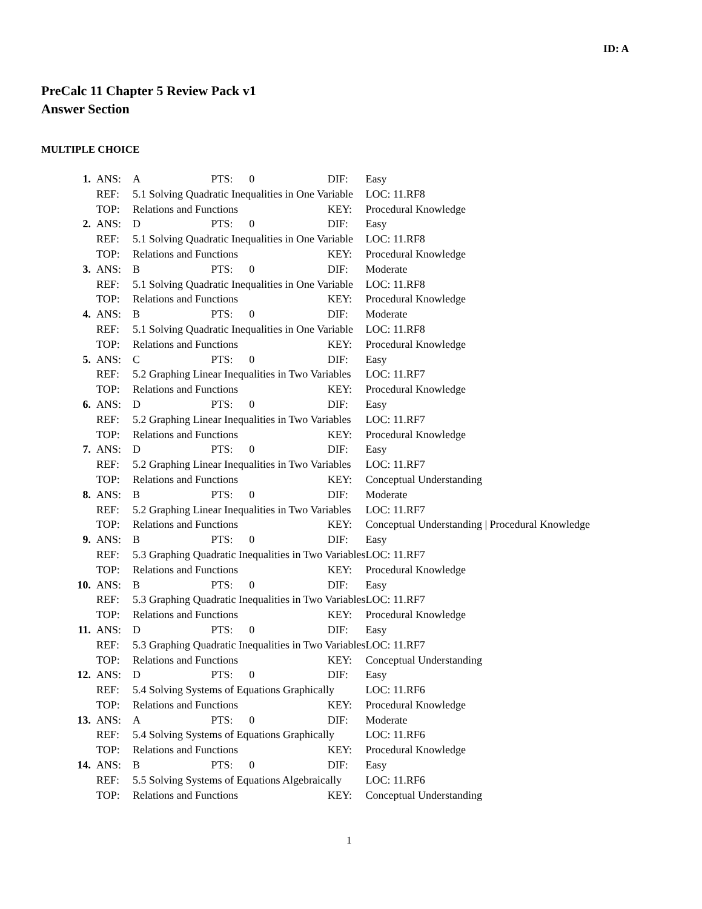ID: A
PreCalc 11 Chapter 5 Review Pack v1
Answer Section
MULTIPLE CHOICE
| 1. | ANS: | A | PTS: | 0 | DIF: | Easy |
| | REF: | 5.1 Solving Quadratic Inequalities in One Variable | | | | LOC: 11.RF8 |
| | TOP: | Relations and Functions | | | KEY: | Procedural Knowledge |
| 2. | ANS: | D | PTS: | 0 | DIF: | Easy |
| | REF: | 5.1 Solving Quadratic Inequalities in One Variable | | | | LOC: 11.RF8 |
| | TOP: | Relations and Functions | | | KEY: | Procedural Knowledge |
| 3. | ANS: | B | PTS: | 0 | DIF: | Moderate |
| | REF: | 5.1 Solving Quadratic Inequalities in One Variable | | | | LOC: 11.RF8 |
| | TOP: | Relations and Functions | | | KEY: | Procedural Knowledge |
| 4. | ANS: | B | PTS: | 0 | DIF: | Moderate |
| | REF: | 5.1 Solving Quadratic Inequalities in One Variable | | | | LOC: 11.RF8 |
| | TOP: | Relations and Functions | | | KEY: | Procedural Knowledge |
| 5. | ANS: | C | PTS: | 0 | DIF: | Easy |
| | REF: | 5.2 Graphing Linear Inequalities in Two Variables | | | | LOC: 11.RF7 |
| | TOP: | Relations and Functions | | | KEY: | Procedural Knowledge |
| 6. | ANS: | D | PTS: | 0 | DIF: | Easy |
| | REF: | 5.2 Graphing Linear Inequalities in Two Variables | | | | LOC: 11.RF7 |
| | TOP: | Relations and Functions | | | KEY: | Procedural Knowledge |
| 7. | ANS: | D | PTS: | 0 | DIF: | Easy |
| | REF: | 5.2 Graphing Linear Inequalities in Two Variables | | | | LOC: 11.RF7 |
| | TOP: | Relations and Functions | | | KEY: | Conceptual Understanding |
| 8. | ANS: | B | PTS: | 0 | DIF: | Moderate |
| | REF: | 5.2 Graphing Linear Inequalities in Two Variables | | | | LOC: 11.RF7 |
| | TOP: | Relations and Functions | | | KEY: | Conceptual Understanding / Procedural Knowledge |
| 9. | ANS: | B | PTS: | 0 | DIF: | Easy |
| | REF: | 5.3 Graphing Quadratic Inequalities in Two Variables | | | | LOC: 11.RF7 |
| | TOP: | Relations and Functions | | | KEY: | Procedural Knowledge |
| 10. | ANS: | B | PTS: | 0 | DIF: | Easy |
| | REF: | 5.3 Graphing Quadratic Inequalities in Two Variables | | | | LOC: 11.RF7 |
| | TOP: | Relations and Functions | | | KEY: | Procedural Knowledge |
| 11. | ANS: | D | PTS: | 0 | DIF: | Easy |
| | REF: | 5.3 Graphing Quadratic Inequalities in Two Variables | | | | LOC: 11.RF7 |
| | TOP: | Relations and Functions | | | KEY: | Conceptual Understanding |
| 12. | ANS: | D | PTS: | 0 | DIF: | Easy |
| | REF: | 5.4 Solving Systems of Equations Graphically | | | | LOC: 11.RF6 |
| | TOP: | Relations and Functions | | | KEY: | Procedural Knowledge |
| 13. | ANS: | A | PTS: | 0 | DIF: | Moderate |
| | REF: | 5.4 Solving Systems of Equations Graphically | | | | LOC: 11.RF6 |
| | TOP: | Relations and Functions | | | KEY: | Procedural Knowledge |
| 14. | ANS: | B | PTS: | 0 | DIF: | Easy |
| | REF: | 5.5 Solving Systems of Equations Algebraically | | | | LOC: 11.RF6 |
| | TOP: | Relations and Functions | | | KEY: | Conceptual Understanding |
1